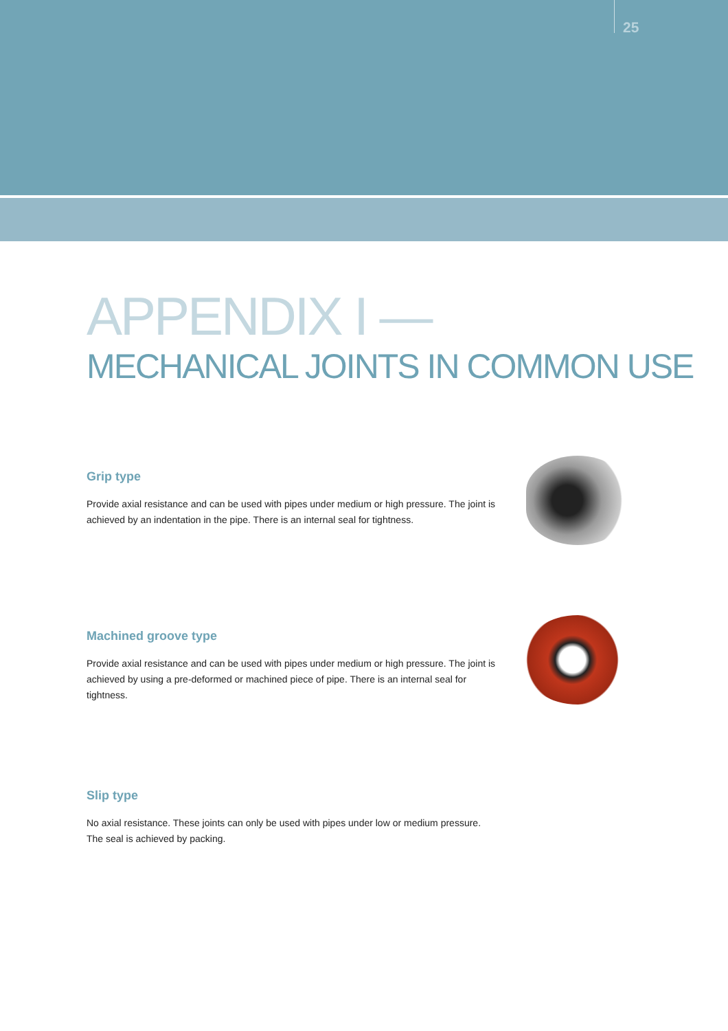25
APPENDIX I —
MECHANICAL JOINTS IN COMMON USE
Grip type
Provide axial resistance and can be used with pipes under medium or high pressure. The joint is achieved by an indentation in the pipe. There is an internal seal for tightness.
Machined groove type
Provide axial resistance and can be used with pipes under medium or high pressure. The joint is achieved by using a pre-deformed or machined piece of pipe. There is an internal seal for tightness.
Slip type
No axial resistance. These joints can only be used with pipes under low or medium pressure.
The seal is achieved by packing.